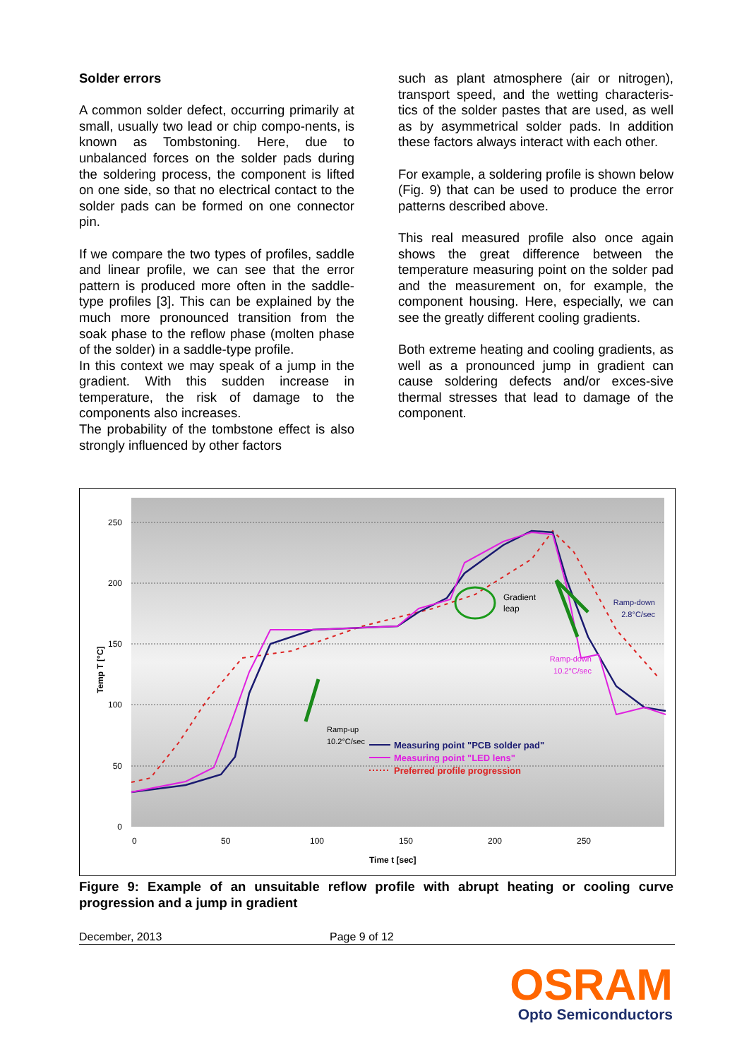Solder errors
A common solder defect, occurring primarily at small, usually two lead or chip compo-nents, is known as Tombstoning. Here, due to unbalanced forces on the solder pads during the soldering process, the component is lifted on one side, so that no electrical contact to the solder pads can be formed on one connector pin.
If we compare the two types of profiles, saddle and linear profile, we can see that the error pattern is produced more often in the saddle-type profiles [3]. This can be explained by the much more pronounced transition from the soak phase to the reflow phase (molten phase of the solder) in a saddle-type profile.
In this context we may speak of a jump in the gradient. With this sudden increase in temperature, the risk of damage to the components also increases.
The probability of the tombstone effect is also strongly influenced by other factors
such as plant atmosphere (air or nitrogen), transport speed, and the wetting characteris-tics of the solder pastes that are used, as well as by asymmetrical solder pads. In addition these factors always interact with each other.
For example, a soldering profile is shown below (Fig. 9) that can be used to produce the error patterns described above.
This real measured profile also once again shows the great difference between the temperature measuring point on the solder pad and the measurement on, for example, the component housing. Here, especially, we can see the greatly different cooling gradients.
Both extreme heating and cooling gradients, as well as a pronounced jump in gradient can cause soldering defects and/or exces-sive thermal stresses that lead to damage of the component.
250
200
150
100
50
0
0
50
100
150
200
250
Time t [sec]
Temp T [°C]
Gradient
leap
Ramp-up
10.2°C/sec
Ramp-down
2.8°C/sec
Ramp-down
10.2°C/sec
Measuring point "PCB solder pad"
Measuring point "LED lens"
Preferred profile progression
Figure 9: Example of an unsuitable reflow profile with abrupt heating or cooling curve progression and a jump in gradient
December, 2013 Page 9 of 12
OSRAM
Opto Semiconductors